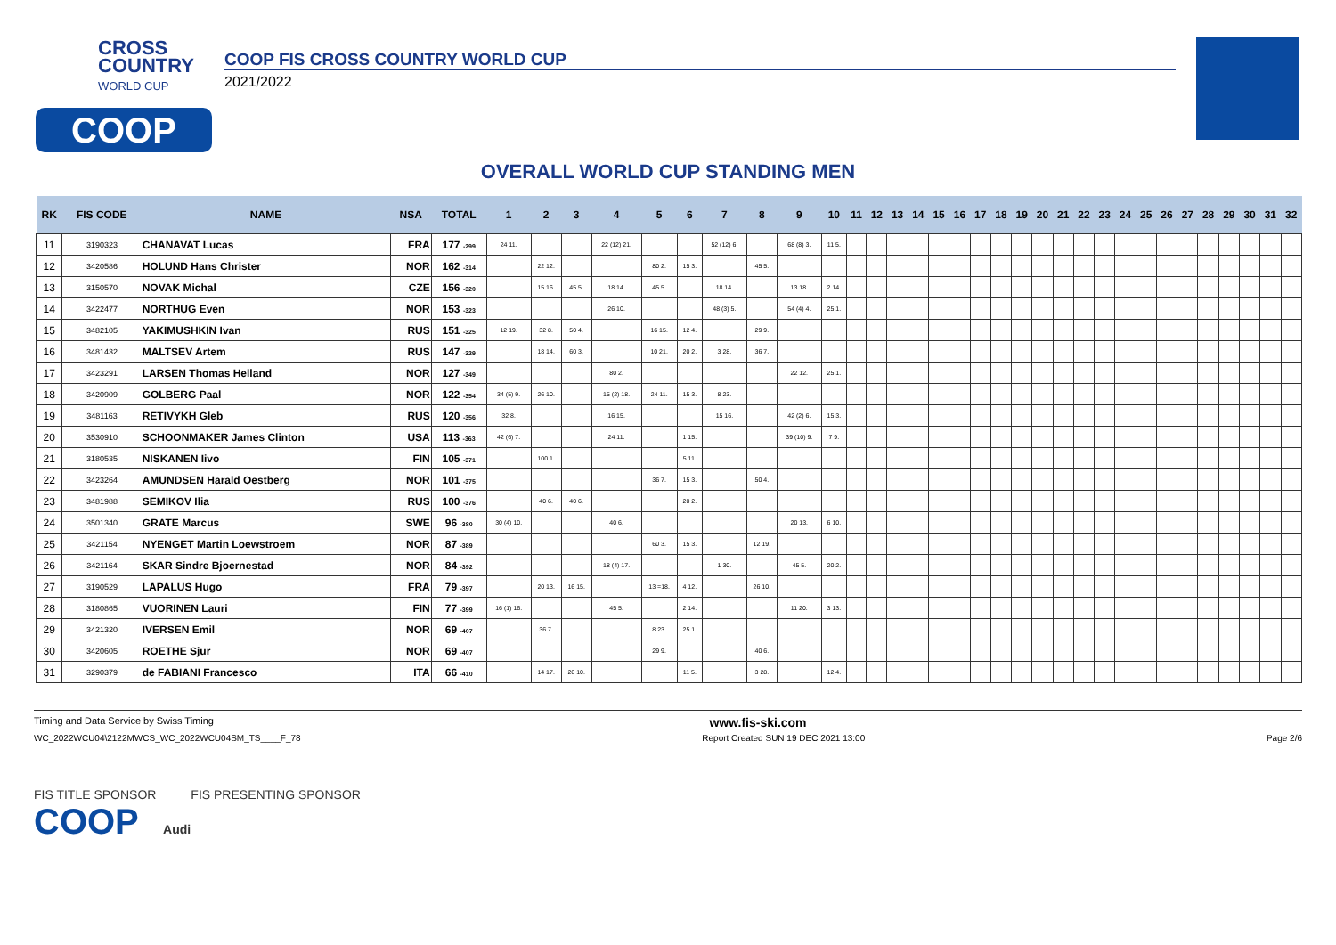CROSS
COUNTRY
WORLD CUP
COOP
COOP FIS CROSS COUNTRY WORLD CUP
2021/2022
OVERALL WORLD CUP STANDING MEN
| RK | FIS CODE | NAME | NSA | TOTAL | 1 | 2 | 3 | 4 | 5 | 6 | 7 | 8 | 9 | 10 | 11 | 12 | 13 | 14 | 15 | 16 | 17 | 18 | 19 | 20 | 21 | 22 | 23 | 24 | 25 | 26 | 27 | 28 | 29 | 30 | 31 | 32 |
| --- | --- | --- | --- | --- | --- | --- | --- | --- | --- | --- | --- | --- | --- | --- | --- | --- | --- | --- | --- | --- | --- | --- | --- | --- | --- | --- | --- | --- | --- | --- | --- | --- | --- | --- | --- | --- |
| 11 | 3190323 | CHANAVAT Lucas | FRA | 177 -299 | 24 11. | | | 22 (12) 21. | | | 52 (12) 6. | | 68 (8) 3. | 11 5. | | | | | | | | | | | | | | | | | | | | | | |
| 12 | 3420586 | HOLUND Hans Christer | NOR | 162 -314 | | 22 12. | | | 80 2. | 15 3. | | 45 5. | | | | | | | | | | | | | | | | | | | | | | | | |
| 13 | 3150570 | NOVAK Michal | CZE | 156 -320 | | 15 16. | 45 5. | 18 14. | 45 5. | | 18 14. | | 13 18. | 2 14. | | | | | | | | | | | | | | | | | | | | | | |
| 14 | 3422477 | NORTHUG Even | NOR | 153 -323 | | | | 26 10. | | | 48 (3) 5. | | 54 (4) 4. | 25 1. | | | | | | | | | | | | | | | | | | | | | | |
| 15 | 3482105 | YAKIMUSHKIN Ivan | RUS | 151 -325 | 12 19. | 32 8. | 50 4. | | 16 15. | 12 4. | | 29 9. | | | | | | | | | | | | | | | | | | | | | | | | |
| 16 | 3481432 | MALTSEV Artem | RUS | 147 -329 | | 18 14. | 60 3. | | 10 21. | 20 2. | 3 28. | 36 7. | | | | | | | | | | | | | | | | | | | | | | | | |
| 17 | 3423291 | LARSEN Thomas Helland | NOR | 127 -349 | | | | 80 2. | | | | | 22 12. | 25 1. | | | | | | | | | | | | | | | | | | | | | | |
| 18 | 3420909 | GOLBERG Paal | NOR | 122 -354 | 34 (5) 9. | 26 10. | | 15 (2) 18. | 24 11. | 15 3. | 8 23. | | | | | | | | | | | | | | | | | | | | | | | | | |
| 19 | 3481163 | RETIVYKH Gleb | RUS | 120 -356 | 32 8. | | | 16 15. | | | 15 16. | | 42 (2) 6. | 15 3. | | | | | | | | | | | | | | | | | | | | | | |
| 20 | 3530910 | SCHOONMAKER James Clinton | USA | 113 -363 | 42 (6) 7. | | | 24 11. | | 1 15. | | | 39 (10) 9. | 7 9. | | | | | | | | | | | | | | | | | | | | | | |
| 21 | 3180535 | NISKANEN Iivo | FIN | 105 -371 | | 100 1. | | | | 5 11. | | | | | | | | | | | | | | | | | | | | | | | | | | |
| 22 | 3423264 | AMUNDSEN Harald Oestberg | NOR | 101 -375 | | | | | 36 7. | 15 3. | | 50 4. | | | | | | | | | | | | | | | | | | | | | | | | |
| 23 | 3481988 | SEMIKOV Ilia | RUS | 100 -376 | | 40 6. | 40 6. | | | 20 2. | | | | | | | | | | | | | | | | | | | | | | | | | | |
| 24 | 3501340 | GRATE Marcus | SWE | 96 -380 | 30 (4) 10. | | | 40 6. | | | | | 20 13. | 6 10. | | | | | | | | | | | | | | | | | | | | | | |
| 25 | 3421154 | NYENGET Martin Loewstroem | NOR | 87 -389 | | | | | 60 3. | 15 3. | | 12 19. | | | | | | | | | | | | | | | | | | | | | | | | |
| 26 | 3421164 | SKAR Sindre Bjoernestad | NOR | 84 -392 | | | | 18 (4) 17. | | | 1 30. | | 45 5. | 20 2. | | | | | | | | | | | | | | | | | | | | | | |
| 27 | 3190529 | LAPALUS Hugo | FRA | 79 -397 | | 20 13. | 16 15. | | 13 =18. | 4 12. | | 26 10. | | | | | | | | | | | | | | | | | | | | | | | | |
| 28 | 3180865 | VUORINEN Lauri | FIN | 77 -399 | 16 (1) 16. | | | 45 5. | | 2 14. | | | 11 20. | 3 13. | | | | | | | | | | | | | | | | | | | | | | |
| 29 | 3421320 | IVERSEN Emil | NOR | 69 -407 | | 36 7. | | | 8 23. | 25 1. | | | | | | | | | | | | | | | | | | | | | | | | | | |
| 30 | 3420605 | ROETHE Sjur | NOR | 69 -407 | | | | | 29 9. | | | 40 6. | | | | | | | | | | | | | | | | | | | | | | | | |
| 31 | 3290379 | de FABIANI Francesco | ITA | 66 -410 | | 14 17. | 26 10. | | | 11 5. | | 3 28. | | 12 4. | | | | | | | | | | | | | | | | | | | | | | |
Timing and Data Service by Swiss Timing www.fis-ski.com
WC_2022WCU04\2122MWCS_WC_2022WCU04SM_TS____F_78 Report Created SUN 19 DEC 2021 13:00 Page 2/6
FIS TITLE SPONSOR FIS PRESENTING SPONSOR
COOP Audi